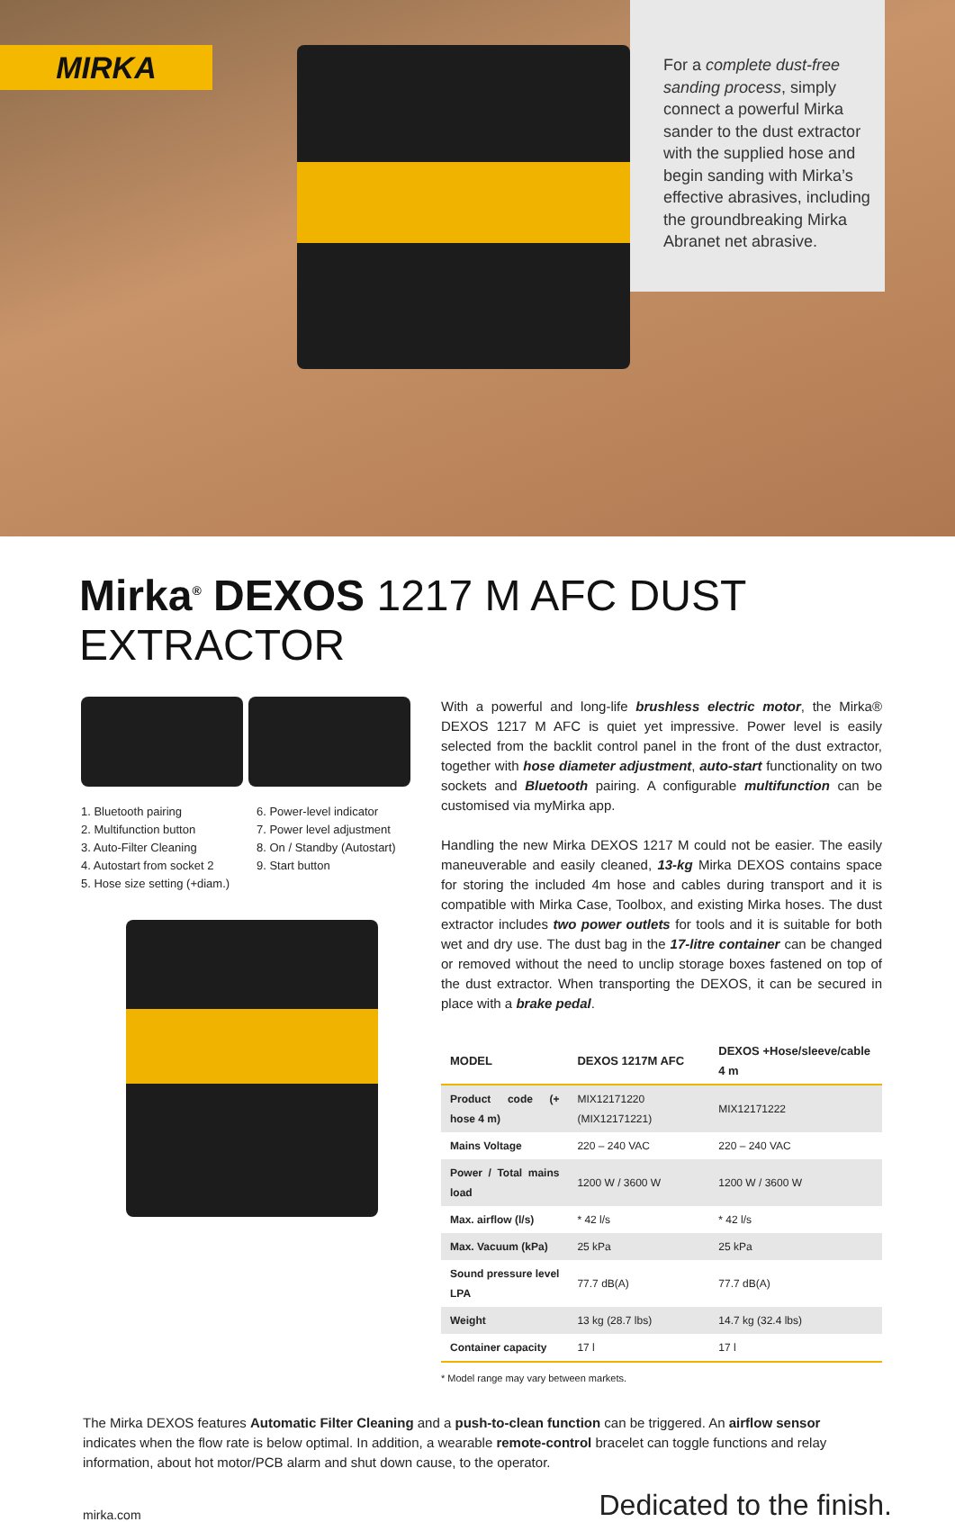MIRKA
For a complete dust-free sanding process, simply connect a powerful Mirka sander to the dust extractor with the supplied hose and begin sanding with Mirka’s effective abrasives, including the groundbreaking Mirka Abranet net abrasive.
Mirka<sup>®</sup> DEXOS 1217 M AFC DUST EXTRACTOR
1. Bluetooth pairing
2. Multifunction button
3. Auto-Filter Cleaning
4. Autostart from socket 2
5. Hose size setting (+diam.)
6. Power-level indicator
7. Power level adjustment
8. On / Standby (Autostart)
9. Start button
With a powerful and long-life brushless electric motor, the Mirka® DEXOS 1217 M AFC is quiet yet impressive. Power level is easily selected from the backlit control panel in the front of the dust extractor, together with hose diameter adjustment, auto-start functionality on two sockets and Bluetooth pairing. A configurable multifunction can be customised via myMirka app.
Handling the new Mirka DEXOS 1217 M could not be easier. The easily maneuverable and easily cleaned, 13-kg Mirka DEXOS contains space for storing the included 4m hose and cables during transport and it is compatible with Mirka Case, Toolbox, and existing Mirka hoses. The dust extractor includes two power outlets for tools and it is suitable for both wet and dry use. The dust bag in the 17-litre container can be changed or removed without the need to unclip storage boxes fastened on top of the dust extractor. When transporting the DEXOS, it can be secured in place with a brake pedal.
| MODEL | DEXOS 1217M AFC | DEXOS +Hose/sleeve/cable 4 m |
| --- | --- | --- |
| Product code (+ hose 4 m) | MIX12171220 (MIX12171221) | MIX12171222 |
| Mains Voltage | 220 – 240 VAC | 220 – 240 VAC |
| Power / Total mains load | 1200 W / 3600 W | 1200 W / 3600 W |
| Max. airflow (l/s) | * 42 l/s | * 42 l/s |
| Max. Vacuum (kPa) | 25 kPa | 25 kPa |
| Sound pressure level LPA | 77.7 dB(A) | 77.7 dB(A) |
| Weight | 13 kg (28.7 lbs) | 14.7 kg (32.4 lbs) |
| Container capacity | 17 l | 17 l |
* Model range may vary between markets.
The Mirka DEXOS features Automatic Filter Cleaning and a push-to-clean function can be triggered. An airflow sensor indicates when the flow rate is below optimal. In addition, a wearable remote-control bracelet can toggle functions and relay information, about hot motor/PCB alarm and shut down cause, to the operator.
mirka.com
Dedicated to the finish.